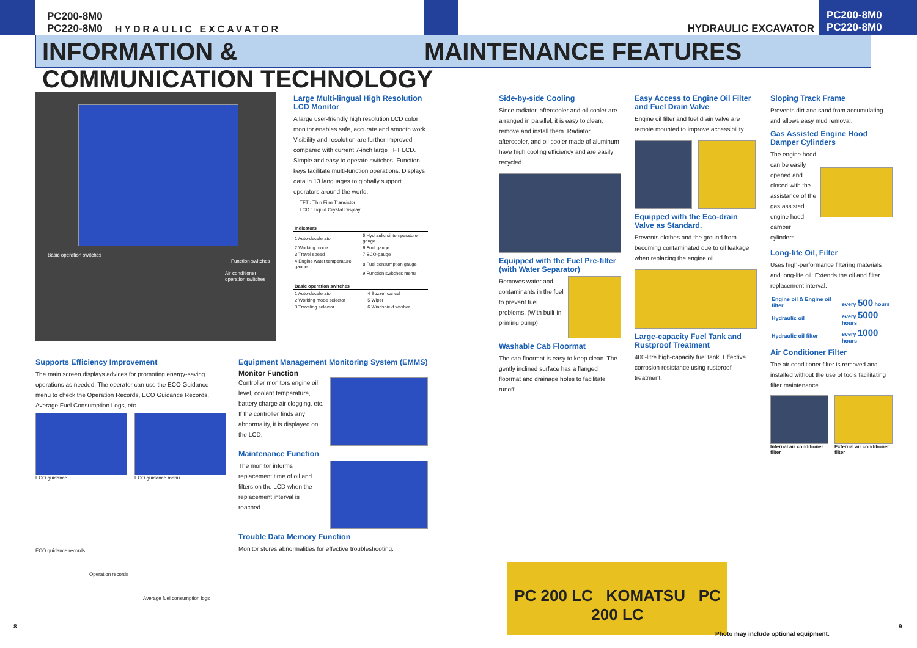PC200-8M0
PC220-8M0
HYDRAULIC EXCAVATOR
INFORMATION & COMMUNICATION TECHNOLOGY
Basic operation switches
Function switches
Air conditioner operation switches
Large Multi-lingual High Resolution LCD Monitor
A large user-friendly high resolution LCD color monitor enables safe, accurate and smooth work. Visibility and resolution are further improved compared with current 7-inch large TFT LCD.
Simple and easy to operate switches. Function keys facilitate multi-function operations. Displays data in 13 languages to globally support operators around the world.
TFT : Thin Film Transistor
LCD : Liquid Crystal Display
| Indicators | |
| --- | --- |
| 1 Auto-decelerator | 5 Hydraulic oil temperature gauge |
| 2 Working mode | 6 Fuel gauge |
| 3 Travel speed | 7 ECO-gauge |
| 4 Engine water temperature gauge | 8 Fuel consumption gauge |
| | 9 Function switches menu |
| Basic operation switches | |
| --- | --- |
| 1 Auto-decelerator | 4 Buzzer cancel |
| 2 Working mode selector | 5 Wiper |
| 3 Traveling selector | 6 Windshield washer |
Supports Efficiency Improvement
The main screen displays advices for promoting energy-saving operations as needed. The operator can use the ECO Guidance menu to check the Operation Records, ECO Guidance Records, Average Fuel Consumption Logs, etc.
ECO guidance ECO guidance menu
ECO guidance records
Operation records
Average fuel consumption logs
Equipment Management Monitoring System (EMMS)
Monitor Function
Controller monitors engine oil level, coolant temperature, battery charge air clogging, etc. If the controller finds any abnormality, it is displayed on the LCD.
Maintenance Function
The monitor informs replacement time of oil and filters on the LCD when the replacement interval is reached.
Trouble Data Memory Function
Monitor stores abnormalities for effective troubleshooting.
8
HYDRAULIC EXCAVATOR
PC200-8M0
PC220-8M0
MAINTENANCE FEATURES
Side-by-side Cooling
Since radiator, aftercooler and oil cooler are arranged in parallel, it is easy to clean, remove and install them. Radiator, aftercooler, and oil cooler made of aluminum have high cooling efficiency and are easily recycled.
Equipped with the Fuel Pre-filter (with Water Separator)
Removes water and contaminants in the fuel to prevent fuel problems. (With built-in priming pump)
Washable Cab Floormat
The cab floormat is easy to keep clean. The gently inclined surface has a flanged floormat and drainage holes to facilitate runoff.
Easy Access to Engine Oil Filter and Fuel Drain Valve
Engine oil filter and fuel drain valve are remote mounted to improve accessibility.
Equipped with the Eco-drain Valve as Standard.
Prevents clothes and the ground from becoming contaminated due to oil leakage when replacing the engine oil.
Large-capacity Fuel Tank and Rustproof Treatment
400-litre high-capacity fuel tank. Effective corrosion resistance using rustproof treatment.
Sloping Track Frame
Prevents dirt and sand from accumulating and allows easy mud removal.
Gas Assisted Engine Hood Damper Cylinders
The engine hood can be easily opened and closed with the assistance of the gas assisted engine hood damper cylinders.
Long-life Oil, Filter
Uses high-performance filtering materials and long-life oil. Extends the oil and filter replacement interval.
| Engine oil & Engine oil filter | every 500 hours |
| Hydraulic oil | every 5000 hours |
| Hydraulic oil filter | every 1000 hours |
Air Conditioner Filter
The air conditioner filter is removed and installed without the use of tools facilitating filter maintenance.
Internal air conditioner filter
External air conditioner filter
PC 200 LC KOMATSU PC 200 LC
Photo may include optional equipment.
9